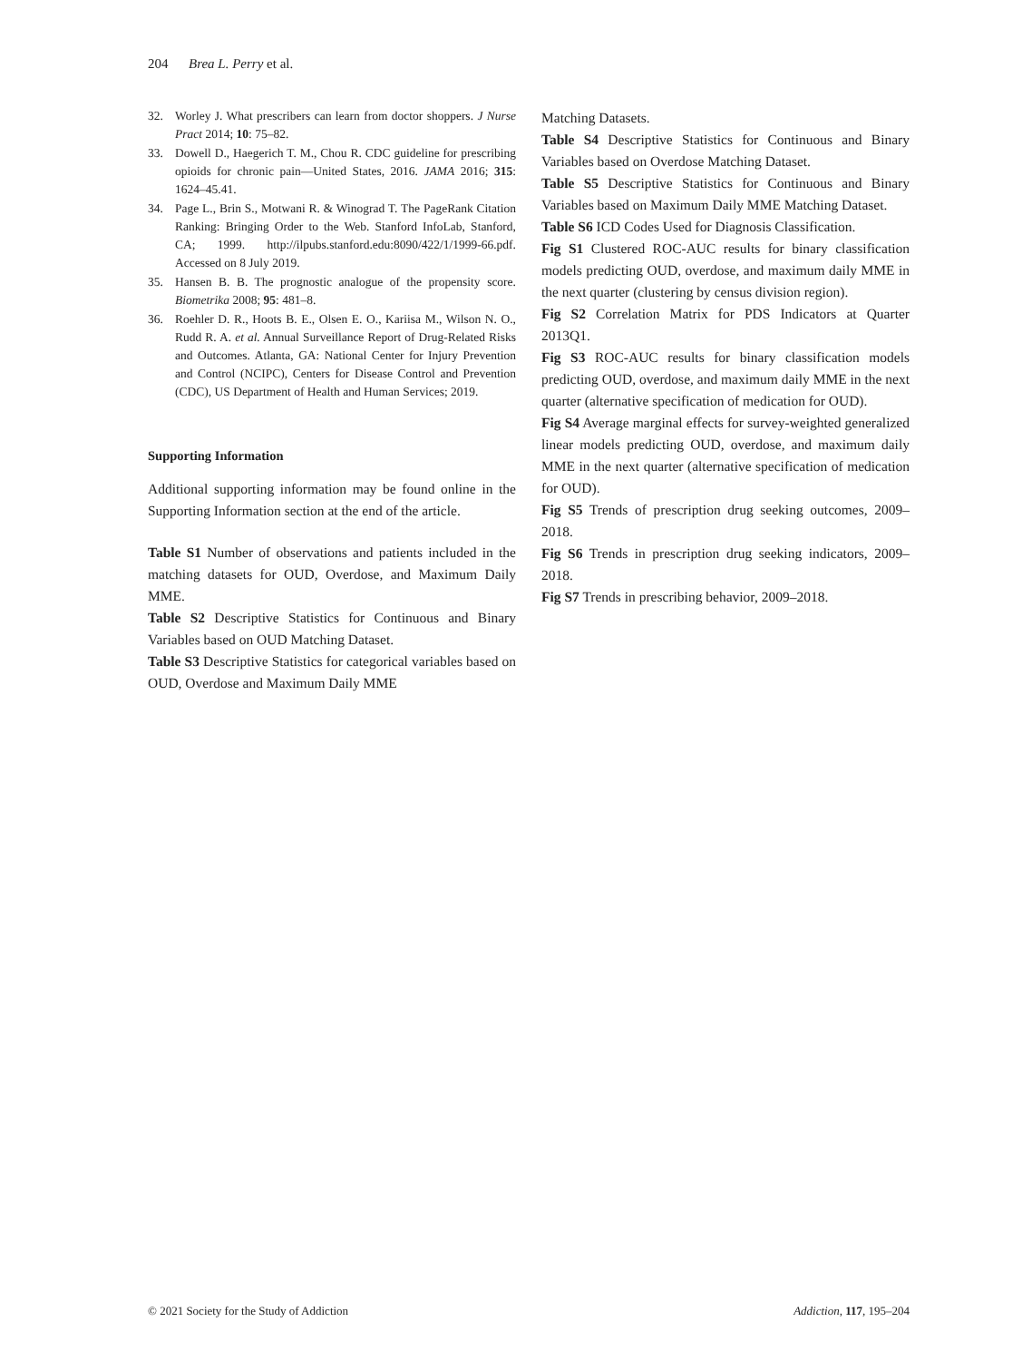204 Brea L. Perry et al.
32. Worley J. What prescribers can learn from doctor shoppers. J Nurse Pract 2014; 10: 75–82.
33. Dowell D., Haegerich T. M., Chou R. CDC guideline for prescribing opioids for chronic pain—United States, 2016. JAMA 2016; 315: 1624–45.41.
34. Page L., Brin S., Motwani R. & Winograd T. The PageRank Citation Ranking: Bringing Order to the Web. Stanford InfoLab, Stanford, CA; 1999. http://ilpubs.stanford.edu:8090/422/1/1999-66.pdf. Accessed on 8 July 2019.
35. Hansen B. B. The prognostic analogue of the propensity score. Biometrika 2008; 95: 481–8.
36. Roehler D. R., Hoots B. E., Olsen E. O., Kariisa M., Wilson N. O., Rudd R. A. et al. Annual Surveillance Report of Drug-Related Risks and Outcomes. Atlanta, GA: National Center for Injury Prevention and Control (NCIPC), Centers for Disease Control and Prevention (CDC), US Department of Health and Human Services; 2019.
Supporting Information
Additional supporting information may be found online in the Supporting Information section at the end of the article.
Table S1 Number of observations and patients included in the matching datasets for OUD, Overdose, and Maximum Daily MME.
Table S2 Descriptive Statistics for Continuous and Binary Variables based on OUD Matching Dataset.
Table S3 Descriptive Statistics for categorical variables based on OUD, Overdose and Maximum Daily MME
Matching Datasets.
Table S4 Descriptive Statistics for Continuous and Binary Variables based on Overdose Matching Dataset.
Table S5 Descriptive Statistics for Continuous and Binary Variables based on Maximum Daily MME Matching Dataset.
Table S6 ICD Codes Used for Diagnosis Classification.
Fig S1 Clustered ROC-AUC results for binary classification models predicting OUD, overdose, and maximum daily MME in the next quarter (clustering by census division region).
Fig S2 Correlation Matrix for PDS Indicators at Quarter 2013Q1.
Fig S3 ROC-AUC results for binary classification models predicting OUD, overdose, and maximum daily MME in the next quarter (alternative specification of medication for OUD).
Fig S4 Average marginal effects for survey-weighted generalized linear models predicting OUD, overdose, and maximum daily MME in the next quarter (alternative specification of medication for OUD).
Fig S5 Trends of prescription drug seeking outcomes, 2009–2018.
Fig S6 Trends in prescription drug seeking indicators, 2009–2018.
Fig S7 Trends in prescribing behavior, 2009–2018.
© 2021 Society for the Study of Addiction Addiction, 117, 195–204